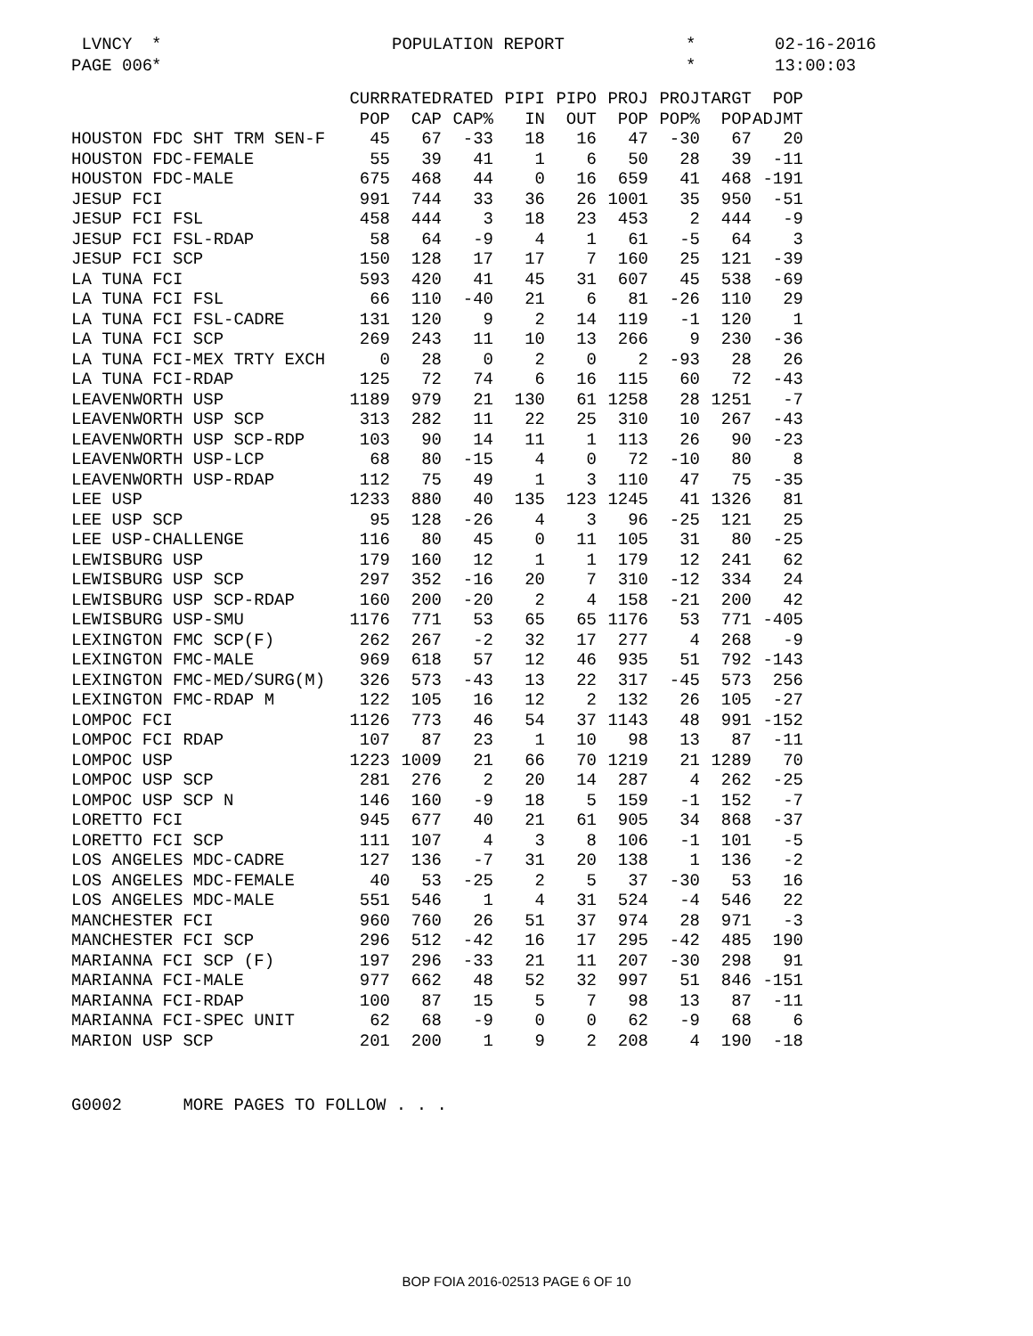LVNCY * POPULATION REPORT * 02-16-2016 PAGE 006 * * 13:00:03
| | CURR | RATED | RATED | PIPI | PIPO | PROJ | PROJ | TARGT | POP |
| --- | --- | --- | --- | --- | --- | --- | --- | --- | --- |
| | POP | CAP | CAP% | IN | OUT | POP | POP% | POP | ADJMT |
| HOUSTON FDC SHT TRM SEN-F | 45 | 67 | -33 | 18 | 16 | 47 | -30 | 67 | 20 |
| HOUSTON FDC-FEMALE | 55 | 39 | 41 | 1 | 6 | 50 | 28 | 39 | -11 |
| HOUSTON FDC-MALE | 675 | 468 | 44 | 0 | 16 | 659 | 41 | 468 | -191 |
| JESUP FCI | 991 | 744 | 33 | 36 | 26 | 1001 | 35 | 950 | -51 |
| JESUP FCI FSL | 458 | 444 | 3 | 18 | 23 | 453 | 2 | 444 | -9 |
| JESUP FCI FSL-RDAP | 58 | 64 | -9 | 4 | 1 | 61 | -5 | 64 | 3 |
| JESUP FCI SCP | 150 | 128 | 17 | 17 | 7 | 160 | 25 | 121 | -39 |
| LA TUNA FCI | 593 | 420 | 41 | 45 | 31 | 607 | 45 | 538 | -69 |
| LA TUNA FCI FSL | 66 | 110 | -40 | 21 | 6 | 81 | -26 | 110 | 29 |
| LA TUNA FCI FSL-CADRE | 131 | 120 | 9 | 2 | 14 | 119 | -1 | 120 | 1 |
| LA TUNA FCI SCP | 269 | 243 | 11 | 10 | 13 | 266 | 9 | 230 | -36 |
| LA TUNA FCI-MEX TRTY EXCH | 0 | 28 | 0 | 2 | 0 | 2 | -93 | 28 | 26 |
| LA TUNA FCI-RDAP | 125 | 72 | 74 | 6 | 16 | 115 | 60 | 72 | -43 |
| LEAVENWORTH USP | 1189 | 979 | 21 | 130 | 61 | 1258 | 28 | 1251 | -7 |
| LEAVENWORTH USP SCP | 313 | 282 | 11 | 22 | 25 | 310 | 10 | 267 | -43 |
| LEAVENWORTH USP SCP-RDP | 103 | 90 | 14 | 11 | 1 | 113 | 26 | 90 | -23 |
| LEAVENWORTH USP-LCP | 68 | 80 | -15 | 4 | 0 | 72 | -10 | 80 | 8 |
| LEAVENWORTH USP-RDAP | 112 | 75 | 49 | 1 | 3 | 110 | 47 | 75 | -35 |
| LEE USP | 1233 | 880 | 40 | 135 | 123 | 1245 | 41 | 1326 | 81 |
| LEE USP SCP | 95 | 128 | -26 | 4 | 3 | 96 | -25 | 121 | 25 |
| LEE USP-CHALLENGE | 116 | 80 | 45 | 0 | 11 | 105 | 31 | 80 | -25 |
| LEWISBURG USP | 179 | 160 | 12 | 1 | 1 | 179 | 12 | 241 | 62 |
| LEWISBURG USP SCP | 297 | 352 | -16 | 20 | 7 | 310 | -12 | 334 | 24 |
| LEWISBURG USP SCP-RDAP | 160 | 200 | -20 | 2 | 4 | 158 | -21 | 200 | 42 |
| LEWISBURG USP-SMU | 1176 | 771 | 53 | 65 | 65 | 1176 | 53 | 771 | -405 |
| LEXINGTON FMC SCP(F) | 262 | 267 | -2 | 32 | 17 | 277 | 4 | 268 | -9 |
| LEXINGTON FMC-MALE | 969 | 618 | 57 | 12 | 46 | 935 | 51 | 792 | -143 |
| LEXINGTON FMC-MED/SURG(M) | 326 | 573 | -43 | 13 | 22 | 317 | -45 | 573 | 256 |
| LEXINGTON FMC-RDAP M | 122 | 105 | 16 | 12 | 2 | 132 | 26 | 105 | -27 |
| LOMPOC FCI | 1126 | 773 | 46 | 54 | 37 | 1143 | 48 | 991 | -152 |
| LOMPOC FCI RDAP | 107 | 87 | 23 | 1 | 10 | 98 | 13 | 87 | -11 |
| LOMPOC USP | 1223 | 1009 | 21 | 66 | 70 | 1219 | 21 | 1289 | 70 |
| LOMPOC USP SCP | 281 | 276 | 2 | 20 | 14 | 287 | 4 | 262 | -25 |
| LOMPOC USP SCP N | 146 | 160 | -9 | 18 | 5 | 159 | -1 | 152 | -7 |
| LORETTO FCI | 945 | 677 | 40 | 21 | 61 | 905 | 34 | 868 | -37 |
| LORETTO FCI SCP | 111 | 107 | 4 | 3 | 8 | 106 | -1 | 101 | -5 |
| LOS ANGELES MDC-CADRE | 127 | 136 | -7 | 31 | 20 | 138 | 1 | 136 | -2 |
| LOS ANGELES MDC-FEMALE | 40 | 53 | -25 | 2 | 5 | 37 | -30 | 53 | 16 |
| LOS ANGELES MDC-MALE | 551 | 546 | 1 | 4 | 31 | 524 | -4 | 546 | 22 |
| MANCHESTER FCI | 960 | 760 | 26 | 51 | 37 | 974 | 28 | 971 | -3 |
| MANCHESTER FCI SCP | 296 | 512 | -42 | 16 | 17 | 295 | -42 | 485 | 190 |
| MARIANNA FCI SCP (F) | 197 | 296 | -33 | 21 | 11 | 207 | -30 | 298 | 91 |
| MARIANNA FCI-MALE | 977 | 662 | 48 | 52 | 32 | 997 | 51 | 846 | -151 |
| MARIANNA FCI-RDAP | 100 | 87 | 15 | 5 | 7 | 98 | 13 | 87 | -11 |
| MARIANNA FCI-SPEC UNIT | 62 | 68 | -9 | 0 | 0 | 62 | -9 | 68 | 6 |
| MARION USP SCP | 201 | 200 | 1 | 9 | 2 | 208 | 4 | 190 | -18 |
G0002 MORE PAGES TO FOLLOW . . .
BOP FOIA 2016-02513 PAGE 6 OF 10